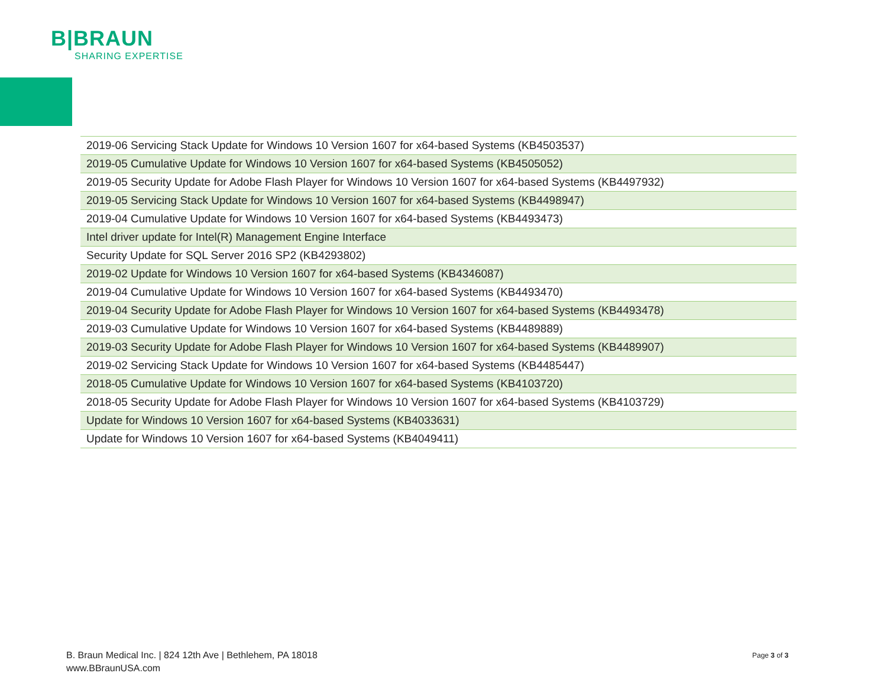B|BRAUN
SHARING EXPERTISE
| 2019-06 Servicing Stack Update for Windows 10 Version 1607 for x64-based Systems (KB4503537) |
| 2019-05 Cumulative Update for Windows 10 Version 1607 for x64-based Systems (KB4505052) |
| 2019-05 Security Update for Adobe Flash Player for Windows 10 Version 1607 for x64-based Systems (KB4497932) |
| 2019-05 Servicing Stack Update for Windows 10 Version 1607 for x64-based Systems (KB4498947) |
| 2019-04 Cumulative Update for Windows 10 Version 1607 for x64-based Systems (KB4493473) |
| Intel driver update for Intel(R) Management Engine Interface |
| Security Update for SQL Server 2016 SP2 (KB4293802) |
| 2019-02 Update for Windows 10 Version 1607 for x64-based Systems (KB4346087) |
| 2019-04 Cumulative Update for Windows 10 Version 1607 for x64-based Systems (KB4493470) |
| 2019-04 Security Update for Adobe Flash Player for Windows 10 Version 1607 for x64-based Systems (KB4493478) |
| 2019-03 Cumulative Update for Windows 10 Version 1607 for x64-based Systems (KB4489889) |
| 2019-03 Security Update for Adobe Flash Player for Windows 10 Version 1607 for x64-based Systems (KB4489907) |
| 2019-02 Servicing Stack Update for Windows 10 Version 1607 for x64-based Systems (KB4485447) |
| 2018-05 Cumulative Update for Windows 10 Version 1607 for x64-based Systems (KB4103720) |
| 2018-05 Security Update for Adobe Flash Player for Windows 10 Version 1607 for x64-based Systems (KB4103729) |
| Update for Windows 10 Version 1607 for x64-based Systems (KB4033631) |
| Update for Windows 10 Version 1607 for x64-based Systems (KB4049411) |
B. Braun Medical Inc. | 824 12th Ave | Bethlehem, PA 18018
www.BBraunUSA.com
Page 3 of 3